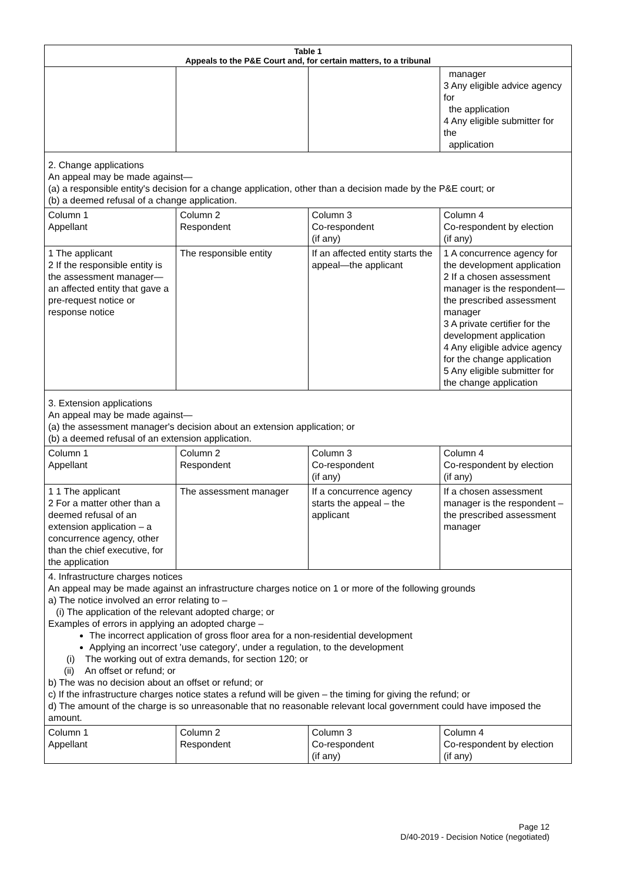| Table 1 Appeals to the P&E Court and, for certain matters, to a tribunal | | | |
| --- | --- | --- | --- |
| | | | manager 3 Any eligible advice agency for the application 4 Any eligible submitter for the application |
| 2. Change applications An appeal may be made against— (a) a responsible entity's decision for a change application, other than a decision made by the P&E court; or (b) a deemed refusal of a change application. | | | |
| Column 1 Appellant | Column 2 Respondent | Column 3 Co-respondent (if any) | Column 4 Co-respondent by election (if any) |
| 1 The applicant 2 If the responsible entity is the assessment manager—an affected entity that gave a pre-request notice or response notice | The responsible entity | If an affected entity starts the appeal—the applicant | 1 A concurrence agency for the development application 2 If a chosen assessment manager is the respondent—the prescribed assessment manager 3 A private certifier for the development application 4 Any eligible advice agency for the change application 5 Any eligible submitter for the change application |
| 3. Extension applications An appeal may be made against— (a) the assessment manager's decision about an extension application; or (b) a deemed refusal of an extension application. | | | |
| Column 1 Appellant | Column 2 Respondent | Column 3 Co-respondent (if any) | Column 4 Co-respondent by election (if any) |
| 1 1 The applicant 2 For a matter other than a deemed refusal of an extension application – a concurrence agency, other than the chief executive, for the application | The assessment manager | If a concurrence agency starts the appeal – the applicant | If a chosen assessment manager is the respondent – the prescribed assessment manager |
| 4. Infrastructure charges notices An appeal may be made against an infrastructure charges notice on 1 or more of the following grounds a) The notice involved an error relating to – (i) The application of the relevant adopted charge; or Examples of errors in applying an adopted charge – The incorrect application of gross floor area for a non-residential development Applying an incorrect 'use category', under a regulation, to the development (i) The working out of extra demands, for section 120; or (ii) An offset or refund; or b) The was no decision about an offset or refund; or c) If the infrastructure charges notice states a refund will be given – the timing for giving the refund; or d) The amount of the charge is so unreasonable that no reasonable relevant local government could have imposed the amount. | | | |
| Column 1 Appellant | Column 2 Respondent | Column 3 Co-respondent (if any) | Column 4 Co-respondent by election (if any) |
Page 12
D/40-2019 - Decision Notice (negotiated)